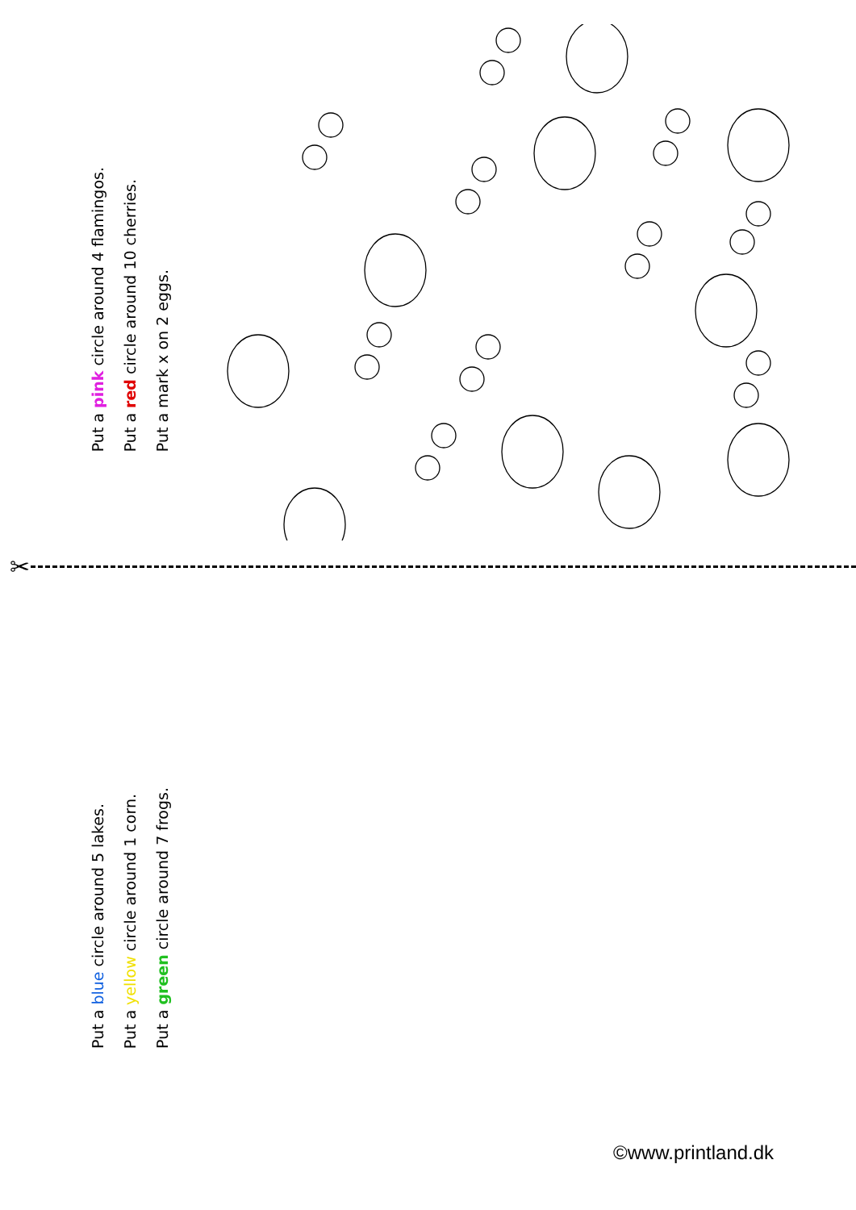Put a pink circle around 4 flamingos.
Put a red circle around 10 cherries.
Put a mark x on 2 eggs.
✂
Put a blue circle around 5 lakes.
Put a yellow circle around 1 corn.
Put a green circle around 7 frogs.
©www.printland.dk